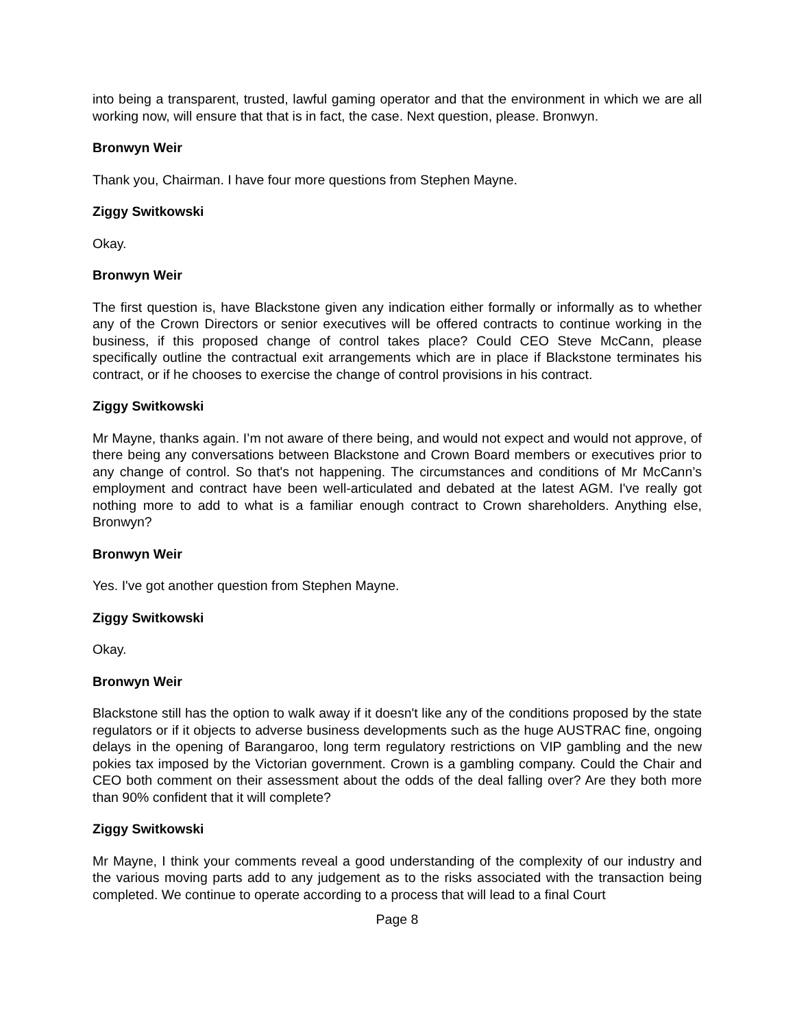into being a transparent, trusted, lawful gaming operator and that the environment in which we are all working now, will ensure that that is in fact, the case. Next question, please. Bronwyn.
Bronwyn Weir
Thank you, Chairman. I have four more questions from Stephen Mayne.
Ziggy Switkowski
Okay.
Bronwyn Weir
The first question is, have Blackstone given any indication either formally or informally as to whether any of the Crown Directors or senior executives will be offered contracts to continue working in the business, if this proposed change of control takes place? Could CEO Steve McCann, please specifically outline the contractual exit arrangements which are in place if Blackstone terminates his contract, or if he chooses to exercise the change of control provisions in his contract.
Ziggy Switkowski
Mr Mayne, thanks again. I’m not aware of there being, and would not expect and would not approve, of there being any conversations between Blackstone and Crown Board members or executives prior to any change of control. So that's not happening. The circumstances and conditions of Mr McCann’s employment and contract have been well-articulated and debated at the latest AGM. I've really got nothing more to add to what is a familiar enough contract to Crown shareholders. Anything else, Bronwyn?
Bronwyn Weir
Yes. I've got another question from Stephen Mayne.
Ziggy Switkowski
Okay.
Bronwyn Weir
Blackstone still has the option to walk away if it doesn't like any of the conditions proposed by the state regulators or if it objects to adverse business developments such as the huge AUSTRAC fine, ongoing delays in the opening of Barangaroo, long term regulatory restrictions on VIP gambling and the new pokies tax imposed by the Victorian government. Crown is a gambling company. Could the Chair and CEO both comment on their assessment about the odds of the deal falling over? Are they both more than 90% confident that it will complete?
Ziggy Switkowski
Mr Mayne, I think your comments reveal a good understanding of the complexity of our industry and the various moving parts add to any judgement as to the risks associated with the transaction being completed. We continue to operate according to a process that will lead to a final Court
Page 8